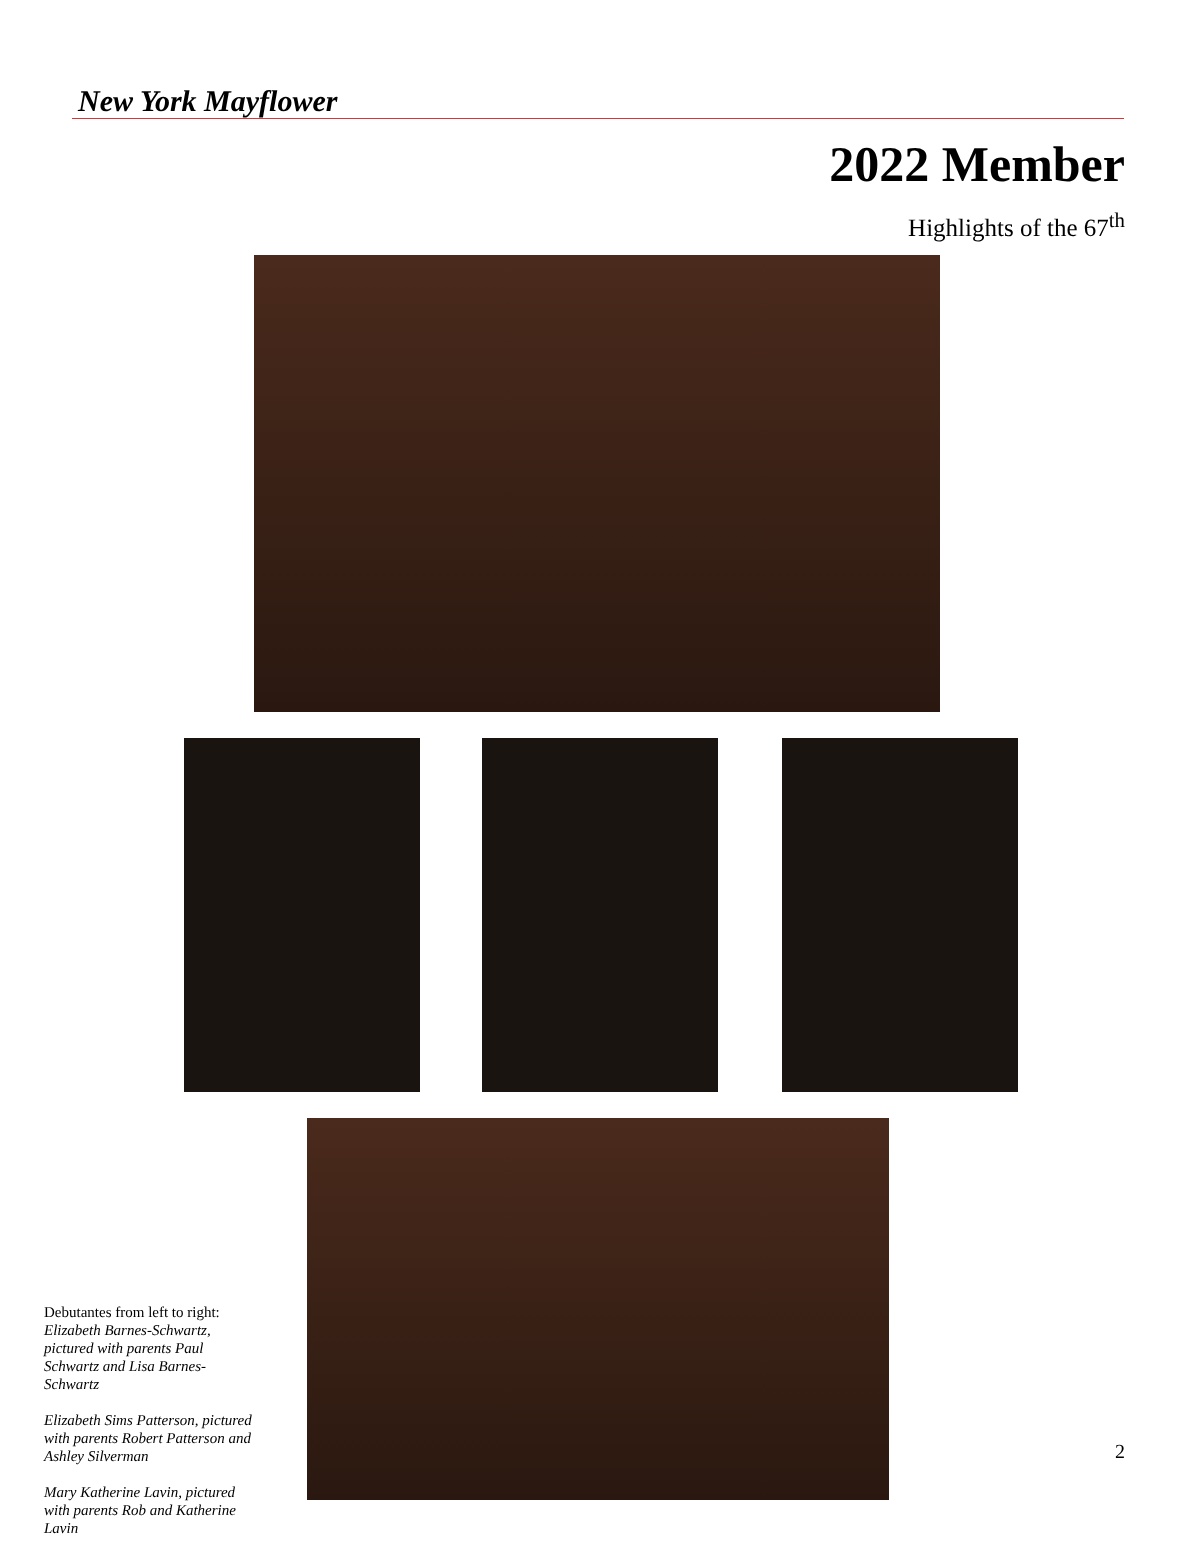New York Mayflower
2022 Member
Highlights of the 67<sup>th</sup>
Debutantes from left to right:
Elizabeth Barnes-Schwartz, pictured with parents Paul Schwartz and Lisa Barnes-Schwartz
Elizabeth Sims Patterson, pictured with parents Robert Patterson and Ashley Silverman
Mary Katherine Lavin, pictured with parents Rob and Katherine Lavin
2